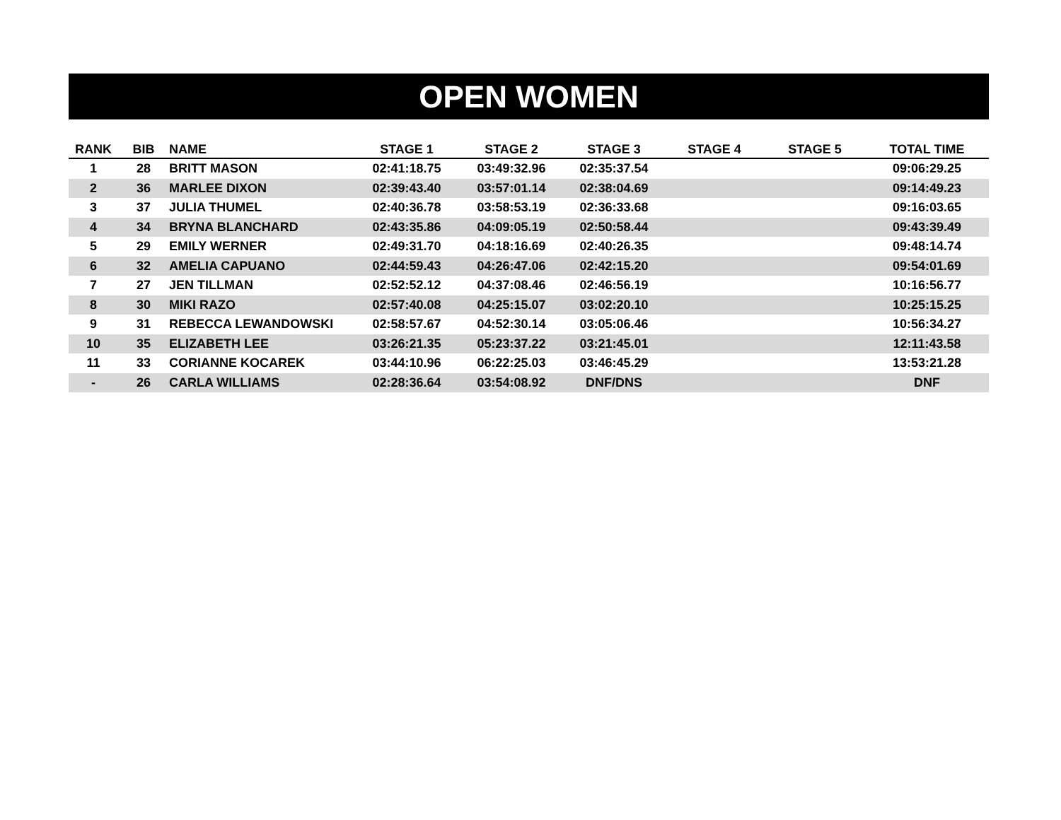OPEN WOMEN
| RANK | BIB | NAME | STAGE 1 | STAGE 2 | STAGE 3 | STAGE 4 | STAGE 5 | TOTAL TIME |
| --- | --- | --- | --- | --- | --- | --- | --- | --- |
| 1 | 28 | BRITT MASON | 02:41:18.75 | 03:49:32.96 | 02:35:37.54 | | | 09:06:29.25 |
| 2 | 36 | MARLEE DIXON | 02:39:43.40 | 03:57:01.14 | 02:38:04.69 | | | 09:14:49.23 |
| 3 | 37 | JULIA THUMEL | 02:40:36.78 | 03:58:53.19 | 02:36:33.68 | | | 09:16:03.65 |
| 4 | 34 | BRYNA BLANCHARD | 02:43:35.86 | 04:09:05.19 | 02:50:58.44 | | | 09:43:39.49 |
| 5 | 29 | EMILY WERNER | 02:49:31.70 | 04:18:16.69 | 02:40:26.35 | | | 09:48:14.74 |
| 6 | 32 | AMELIA CAPUANO | 02:44:59.43 | 04:26:47.06 | 02:42:15.20 | | | 09:54:01.69 |
| 7 | 27 | JEN TILLMAN | 02:52:52.12 | 04:37:08.46 | 02:46:56.19 | | | 10:16:56.77 |
| 8 | 30 | MIKI RAZO | 02:57:40.08 | 04:25:15.07 | 03:02:20.10 | | | 10:25:15.25 |
| 9 | 31 | REBECCA LEWANDOWSKI | 02:58:57.67 | 04:52:30.14 | 03:05:06.46 | | | 10:56:34.27 |
| 10 | 35 | ELIZABETH LEE | 03:26:21.35 | 05:23:37.22 | 03:21:45.01 | | | 12:11:43.58 |
| 11 | 33 | CORIANNE KOCAREK | 03:44:10.96 | 06:22:25.03 | 03:46:45.29 | | | 13:53:21.28 |
| - | 26 | CARLA WILLIAMS | 02:28:36.64 | 03:54:08.92 | DNF/DNS | | | DNF |